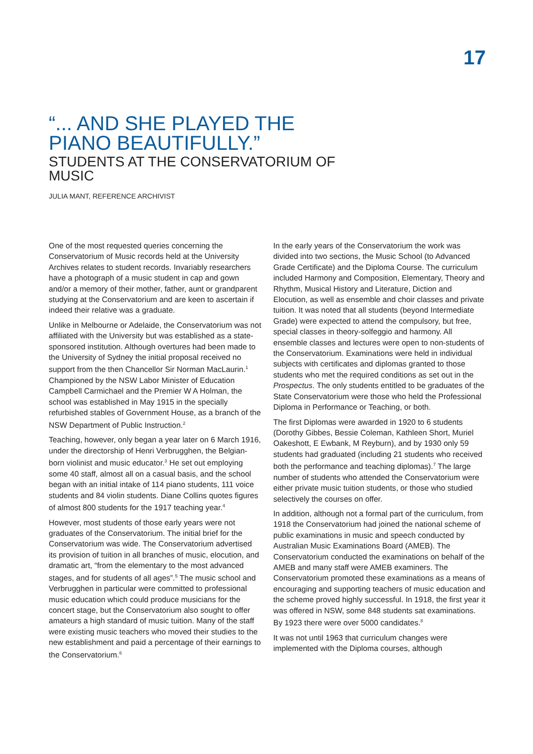17
“... AND SHE PLAYED THE PIANO BEAUTIFULLY.”
STUDENTS AT THE CONSERVATORIUM OF MUSIC
JULIA MANT, REFERENCE ARCHIVIST
One of the most requested queries concerning the Conservatorium of Music records held at the University Archives relates to student records. Invariably researchers have a photograph of a music student in cap and gown and/or a memory of their mother, father, aunt or grandparent studying at the Conservatorium and are keen to ascertain if indeed their relative was a graduate.
Unlike in Melbourne or Adelaide, the Conservatorium was not affiliated with the University but was established as a state-sponsored institution. Although overtures had been made to the University of Sydney the initial proposal received no support from the then Chancellor Sir Norman MacLaurin.<sup>1</sup> Championed by the NSW Labor Minister of Education Campbell Carmichael and the Premier W A Holman, the school was established in May 1915 in the specially refurbished stables of Government House, as a branch of the NSW Department of Public Instruction.<sup>2</sup>
Teaching, however, only began a year later on 6 March 1916, under the directorship of Henri Verbrugghen, the Belgian-born violinist and music educator.<sup>3</sup> He set out employing some 40 staff, almost all on a casual basis, and the school began with an initial intake of 114 piano students, 111 voice students and 84 violin students. Diane Collins quotes figures of almost 800 students for the 1917 teaching year.<sup>4</sup>
However, most students of those early years were not graduates of the Conservatorium. The initial brief for the Conservatorium was wide. The Conservatorium advertised its provision of tuition in all branches of music, elocution, and dramatic art, “from the elementary to the most advanced stages, and for students of all ages”.<sup>5</sup> The music school and Verbrugghen in particular were committed to professional music education which could produce musicians for the concert stage, but the Conservatorium also sought to offer amateurs a high standard of music tuition. Many of the staff were existing music teachers who moved their studies to the new establishment and paid a percentage of their earnings to the Conservatorium.<sup>6</sup>
In the early years of the Conservatorium the work was divided into two sections, the Music School (to Advanced Grade Certificate) and the Diploma Course. The curriculum included Harmony and Composition, Elementary, Theory and Rhythm, Musical History and Literature, Diction and Elocution, as well as ensemble and choir classes and private tuition. It was noted that all students (beyond Intermediate Grade) were expected to attend the compulsory, but free, special classes in theory-solfeggio and harmony. All ensemble classes and lectures were open to non-students of the Conservatorium. Examinations were held in individual subjects with certificates and diplomas granted to those students who met the required conditions as set out in the Prospectus. The only students entitled to be graduates of the State Conservatorium were those who held the Professional Diploma in Performance or Teaching, or both.
The first Diplomas were awarded in 1920 to 6 students (Dorothy Gibbes, Bessie Coleman, Kathleen Short, Muriel Oakeshott, E Ewbank, M Reyburn), and by 1930 only 59 students had graduated (including 21 students who received both the performance and teaching diplomas).<sup>7</sup> The large number of students who attended the Conservatorium were either private music tuition students, or those who studied selectively the courses on offer.
In addition, although not a formal part of the curriculum, from 1918 the Conservatorium had joined the national scheme of public examinations in music and speech conducted by Australian Music Examinations Board (AMEB). The Conservatorium conducted the examinations on behalf of the AMEB and many staff were AMEB examiners. The Conservatorium promoted these examinations as a means of encouraging and supporting teachers of music education and the scheme proved highly successful. In 1918, the first year it was offered in NSW, some 848 students sat examinations. By 1923 there were over 5000 candidates.<sup>8</sup>
It was not until 1963 that curriculum changes were implemented with the Diploma courses, although